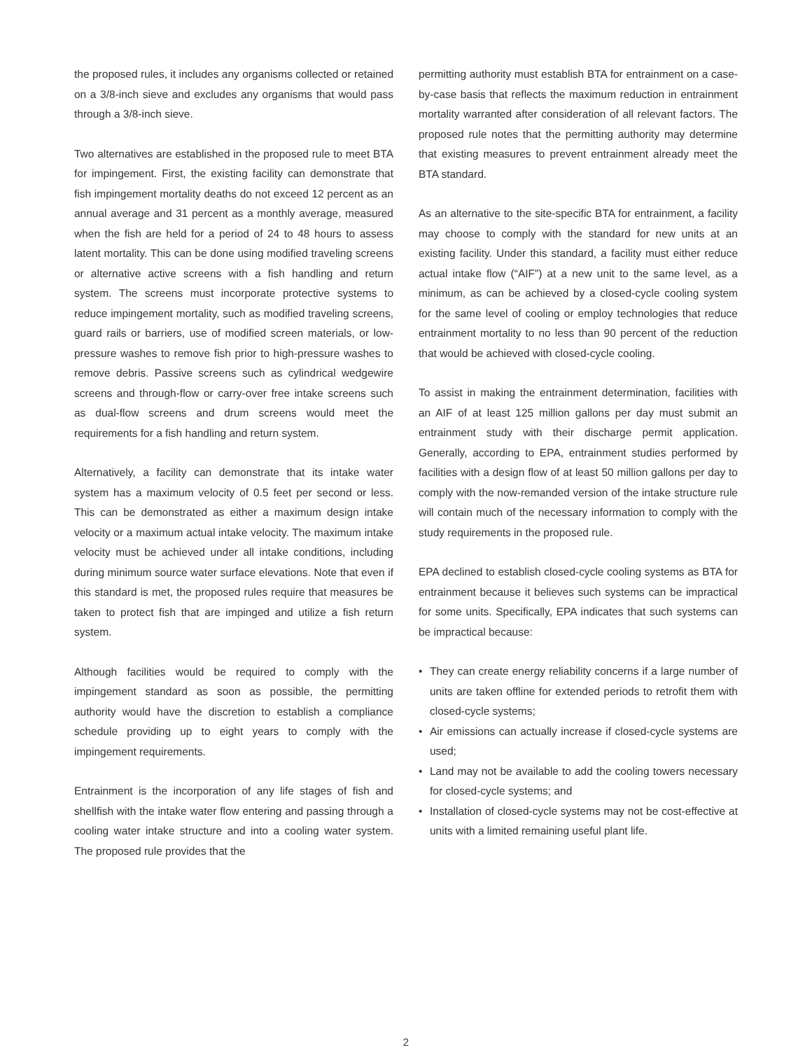the proposed rules, it includes any organisms collected or retained on a 3/8-inch sieve and excludes any organisms that would pass through a 3/8-inch sieve.
Two alternatives are established in the proposed rule to meet BTA for impingement. First, the existing facility can demonstrate that fish impingement mortality deaths do not exceed 12 percent as an annual average and 31 percent as a monthly average, measured when the fish are held for a period of 24 to 48 hours to assess latent mortality. This can be done using modified traveling screens or alternative active screens with a fish handling and return system. The screens must incorporate protective systems to reduce impingement mortality, such as modified traveling screens, guard rails or barriers, use of modified screen materials, or low-pressure washes to remove fish prior to high-pressure washes to remove debris. Passive screens such as cylindrical wedgewire screens and through-flow or carry-over free intake screens such as dual-flow screens and drum screens would meet the requirements for a fish handling and return system.
Alternatively, a facility can demonstrate that its intake water system has a maximum velocity of 0.5 feet per second or less. This can be demonstrated as either a maximum design intake velocity or a maximum actual intake velocity. The maximum intake velocity must be achieved under all intake conditions, including during minimum source water surface elevations. Note that even if this standard is met, the proposed rules require that measures be taken to protect fish that are impinged and utilize a fish return system.
Although facilities would be required to comply with the impingement standard as soon as possible, the permitting authority would have the discretion to establish a compliance schedule providing up to eight years to comply with the impingement requirements.
Entrainment is the incorporation of any life stages of fish and shellfish with the intake water flow entering and passing through a cooling water intake structure and into a cooling water system. The proposed rule provides that the
permitting authority must establish BTA for entrainment on a case-by-case basis that reflects the maximum reduction in entrainment mortality warranted after consideration of all relevant factors. The proposed rule notes that the permitting authority may determine that existing measures to prevent entrainment already meet the BTA standard.
As an alternative to the site-specific BTA for entrainment, a facility may choose to comply with the standard for new units at an existing facility. Under this standard, a facility must either reduce actual intake flow (“AIF”) at a new unit to the same level, as a minimum, as can be achieved by a closed-cycle cooling system for the same level of cooling or employ technologies that reduce entrainment mortality to no less than 90 percent of the reduction that would be achieved with closed-cycle cooling.
To assist in making the entrainment determination, facilities with an AIF of at least 125 million gallons per day must submit an entrainment study with their discharge permit application. Generally, according to EPA, entrainment studies performed by facilities with a design flow of at least 50 million gallons per day to comply with the now-remanded version of the intake structure rule will contain much of the necessary information to comply with the study requirements in the proposed rule.
EPA declined to establish closed-cycle cooling systems as BTA for entrainment because it believes such systems can be impractical for some units. Specifically, EPA indicates that such systems can be impractical because:
• They can create energy reliability concerns if a large number of units are taken offline for extended periods to retrofit them with closed-cycle systems;
• Air emissions can actually increase if closed-cycle systems are used;
• Land may not be available to add the cooling towers necessary for closed-cycle systems; and
• Installation of closed-cycle systems may not be cost-effective at units with a limited remaining useful plant life.
2